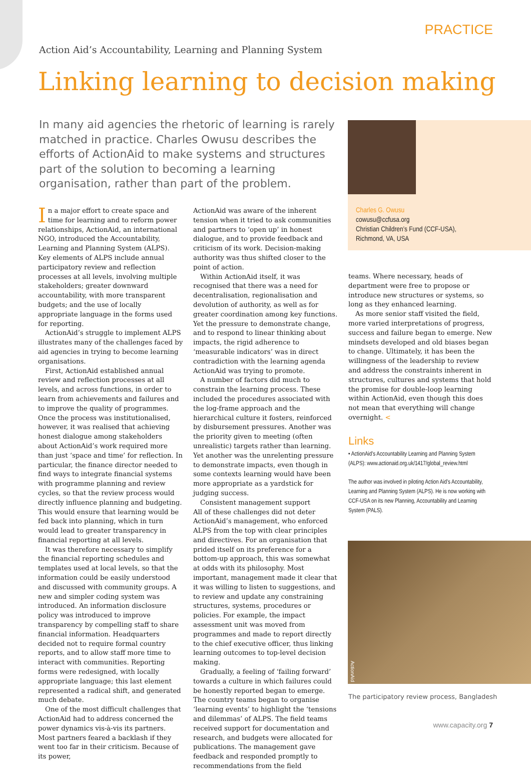PRACTICE
Action Aid’s Accountability, Learning and Planning System
Linking learning to decision making
In many aid agencies the rhetoric of learning is rarely matched in practice. Charles Owusu describes the efforts of ActionAid to make systems and structures part of the solution to becoming a learning organisation, rather than part of the problem.
Charles G. Owusu
cowusu@ccfusa.org
Christian Children’s Fund (CCF-USA),
Richmond, VA, USA
In a major effort to create space and time for learning and to reform power relationships, ActionAid, an international NGO, introduced the Accountability, Learning and Planning System (ALPS). Key elements of ALPS include annual participatory review and reflection processes at all levels, involving multiple stakeholders; greater downward accountability, with more transparent budgets; and the use of locally appropriate language in the forms used for reporting.
ActionAid’s struggle to implement ALPS illustrates many of the challenges faced by aid agencies in trying to become learning organisations.
First, ActionAid established annual review and reflection processes at all levels, and across functions, in order to learn from achievements and failures and to improve the quality of programmes. Once the process was institutionalised, however, it was realised that achieving honest dialogue among stakeholders about ActionAid’s work required more than just ‘space and time’ for reflection. In particular, the finance director needed to find ways to integrate financial systems with programme planning and review cycles, so that the review process would directly influence planning and budgeting. This would ensure that learning would be fed back into planning, which in turn would lead to greater transparency in financial reporting at all levels.
It was therefore necessary to simplify the financial reporting schedules and templates used at local levels, so that the information could be easily understood and discussed with community groups. A new and simpler coding system was introduced. An information disclosure policy was introduced to improve transparency by compelling staff to share financial information. Headquarters decided not to require formal country reports, and to allow staff more time to interact with communities. Reporting forms were redesigned, with locally appropriate language; this last element represented a radical shift, and generated much debate.
One of the most difficult challenges that ActionAid had to address concerned the power dynamics vis-à-vis its partners. Most partners feared a backlash if they went too far in their criticism. Because of its power,
ActionAid was aware of the inherent tension when it tried to ask communities and partners to ‘open up’ in honest dialogue, and to provide feedback and criticism of its work. Decision-making authority was thus shifted closer to the point of action.
Within ActionAid itself, it was recognised that there was a need for decentralisation, regionalisation and devolution of authority, as well as for greater coordination among key functions. Yet the pressure to demonstrate change, and to respond to linear thinking about impacts, the rigid adherence to ‘measurable indicators’ was in direct contradiction with the learning agenda ActionAid was trying to promote.
A number of factors did much to constrain the learning process. These included the procedures associated with the log-frame approach and the hierarchical culture it fosters, reinforced by disbursement pressures. Another was the priority given to meeting (often unrealistic) targets rather than learning. Yet another was the unrelenting pressure to demonstrate impacts, even though in some contexts learning would have been more appropriate as a yardstick for judging success.
Consistent management support
All of these challenges did not deter ActionAid’s management, who enforced ALPS from the top with clear principles and directives. For an organisation that prided itself on its preference for a bottom-up approach, this was somewhat at odds with its philosophy. Most important, management made it clear that it was willing to listen to suggestions, and to review and update any constraining structures, systems, procedures or policies. For example, the impact assessment unit was moved from programmes and made to report directly to the chief executive officer, thus linking learning outcomes to top-level decision making.
Gradually, a feeling of ‘failing forward’ towards a culture in which failures could be honestly reported began to emerge. The country teams began to organise ‘learning events’ to highlight the ‘tensions and dilemmas’ of ALPS. The field teams received support for documentation and research, and budgets were allocated for publications. The management gave feedback and responded promptly to recommendations from the field
teams. Where necessary, heads of department were free to propose or introduce new structures or systems, so long as they enhanced learning.
As more senior staff visited the field, more varied interpretations of progress, success and failure began to emerge. New mindsets developed and old biases began to change. Ultimately, it has been the willingness of the leadership to review and address the constraints inherent in structures, cultures and systems that hold the promise for double-loop learning within ActionAid, even though this does not mean that everything will change overnight. <
Links
• ActionAid’s Accountability Learning and Planning System (ALPS): www.actionaid.org.uk/1417/global_review.html
The author was involved in piloting Action Aid’s Accountability, Learning and Planning System (ALPS). He is now working with CCF-USA on its new Planning, Accountability and Learning System (PALS).
ActionAid
The participatory review process, Bangladesh
www.capacity.org 7